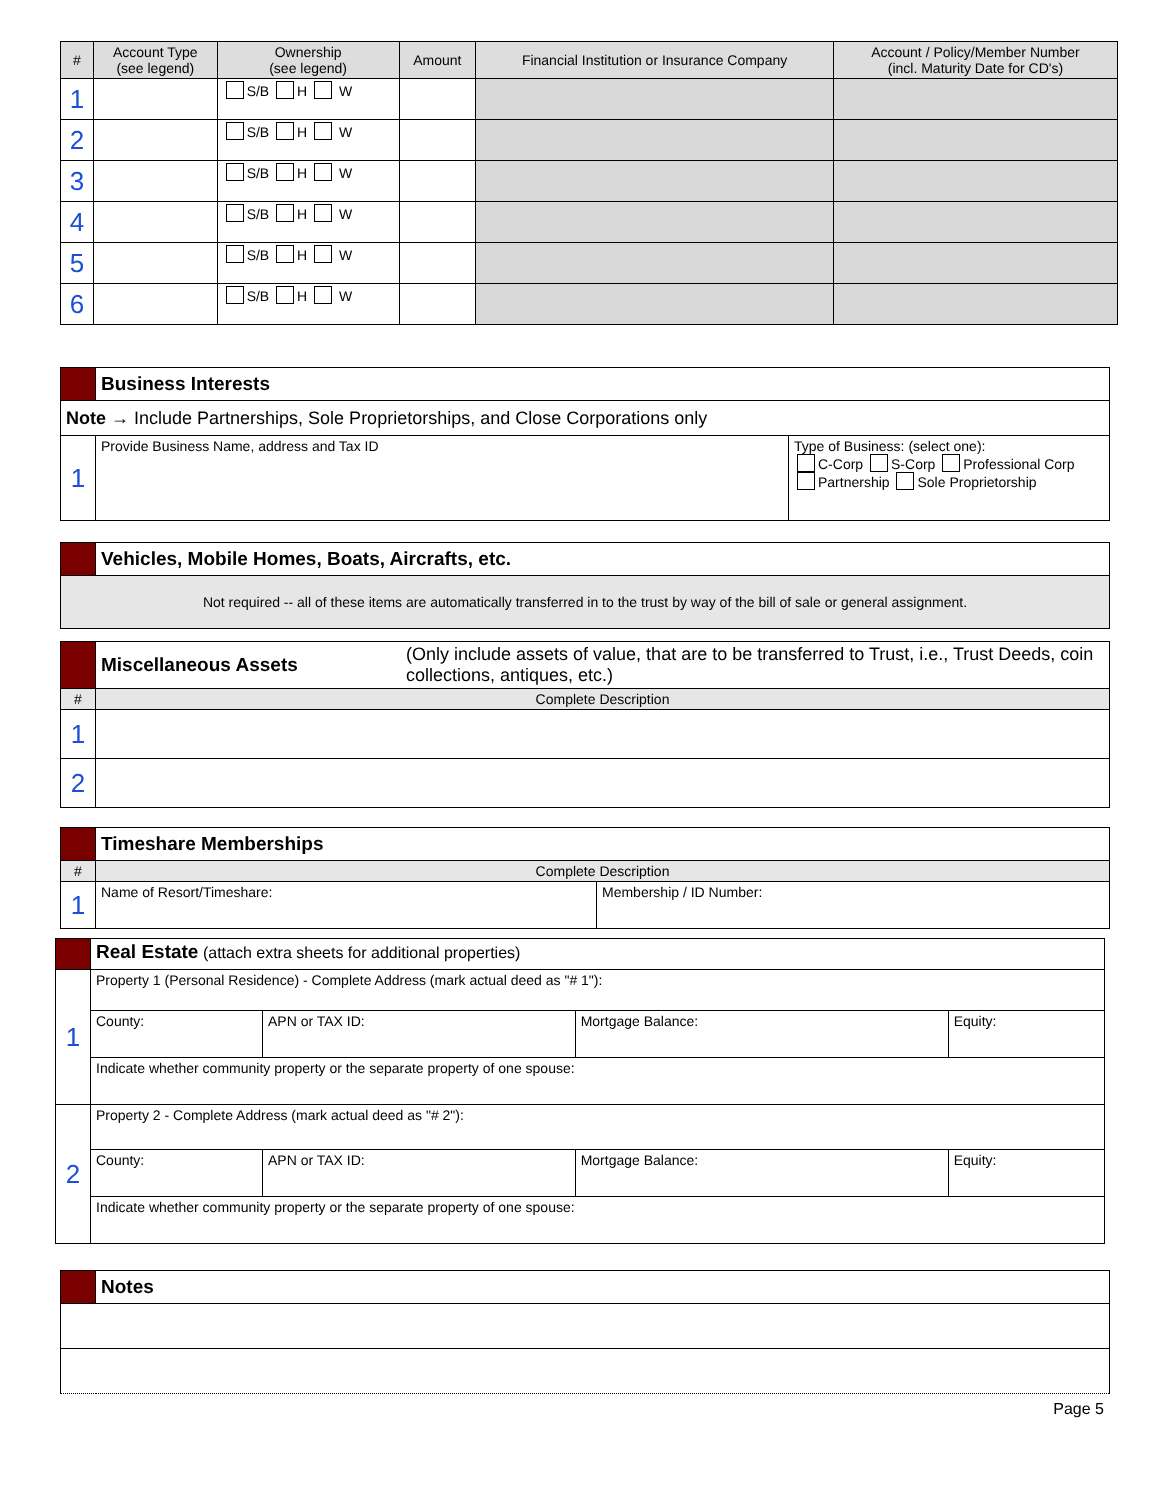| # | Account Type (see legend) | Ownership (see legend) | Amount | Financial Institution or Insurance Company | Account / Policy/Member Number (incl. Maturity Date for CD's) |
| --- | --- | --- | --- | --- | --- |
| 1 | | S/B H W | | | |
| 2 | | S/B H W | | | |
| 3 | | S/B H W | | | |
| 4 | | S/B H W | | | |
| 5 | | S/B H W | | | |
| 6 | | S/B H W | | | |
| | Business Interests | |
| Note → Include Partnerships, Sole Proprietorships, and Close Corporations only | | |
| 1 | Provide Business Name, address and Tax ID | Type of Business: (select one): C-Corp S-Corp Professional Corp Partnership Sole Proprietorship |
| | Vehicles, Mobile Homes, Boats, Aircrafts, etc. |
| Not required -- all of these items are automatically transferred in to the trust by way of the bill of sale or general assignment. | |
| | Miscellaneous Assets | (Only include assets of value, that are to be transferred to Trust, i.e., Trust Deeds, coin collections, antiques, etc.) |
| # | Complete Description | |
| 1 | | |
| 2 | | |
| | Timeshare Memberships | |
| # | Complete Description | |
| 1 | Name of Resort/Timeshare: | Membership / ID Number: |
| | Real Estate (attach extra sheets for additional properties) | | | |
| 1 | Property 1 (Personal Residence) - Complete Address (mark actual deed as "# 1"): | | | |
| | County: | APN or TAX ID: | Mortgage Balance: | Equity: |
| | Indicate whether community property or the separate property of one spouse: | | | |
| 2 | Property 2 - Complete Address (mark actual deed as "# 2"): | | | |
| | County: | APN or TAX ID: | Mortgage Balance: | Equity: |
| | Indicate whether community property or the separate property of one spouse: | | | |
| | Notes |
Page 5